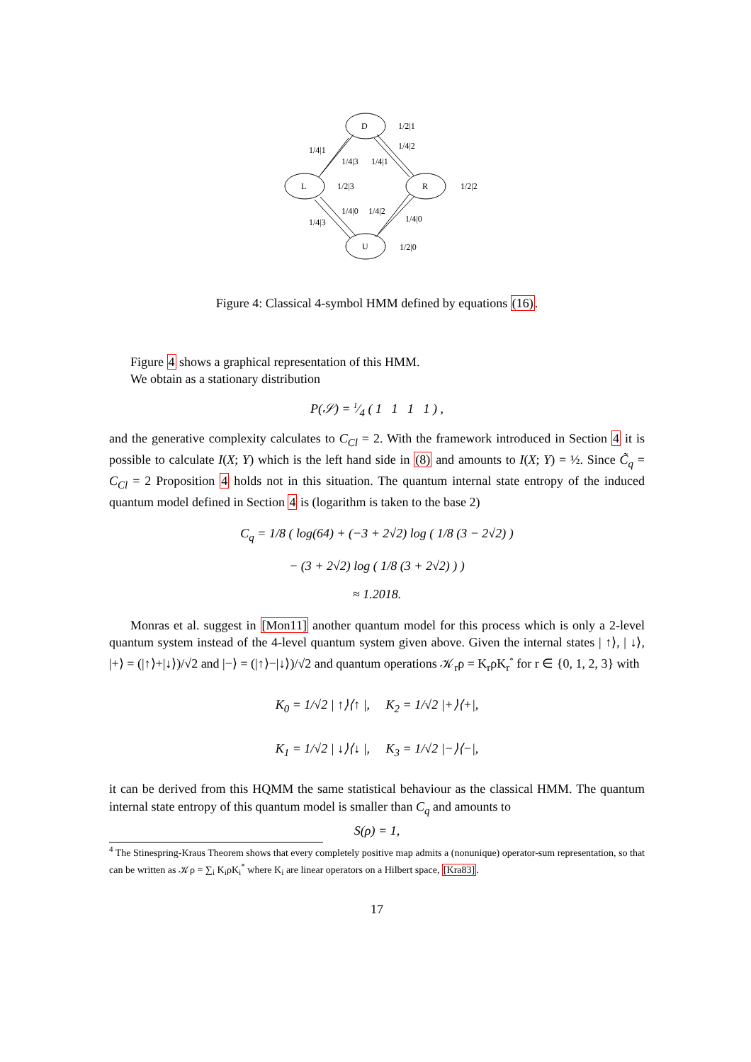D
L
R
U
1/2|1
1/4|1
1/4|2
1/4|3
1/4|1
1/2|3
1/2|2
1/4|0
1/4|2
1/4|3
1/4|0
1/2|0
Figure 4: Classical 4-symbol HMM defined by equations (16).
Figure 4 shows a graphical representation of this HMM.
We obtain as a stationary distribution
P(𝒮) = 1⁄4 ( 1 1 1 1 ) ,
and the generative complexity calculates to C<sub>Cl</sub> = 2. With the framework introduced in Section 4 it is possible to calculate I(X; Y) which is the left hand side in (8) and amounts to I(X; Y) = ½. Since C̃<sub>q</sub> = C<sub>Cl</sub> = 2 Proposition 4 holds not in this situation. The quantum internal state entropy of the induced quantum model defined in Section 4 is (logarithm is taken to the base 2)
C<sub>q</sub> = 1/8 ( log(64) + (−3 + 2√2) log ( 1/8 (3 − 2√2) )
− (3 + 2√2) log ( 1/8 (3 + 2√2) ) )
≈ 1.2018.
Monras et al. suggest in [Mon11] another quantum model for this process which is only a 2-level quantum system instead of the 4-level quantum system given above. Given the internal states | ↑⟩, | ↓⟩, |+⟩ = (|↑⟩+|↓⟩)/√2 and |−⟩ = (|↑⟩−|↓⟩)/√2 and quantum operations 𝒦<sub>r</sub>ρ = K<sub>r</sub>ρK<sub>r</sub><sup>*</sup> for r ∈ {0, 1, 2, 3} with
K<sub>0</sub> = 1/√2 | ↑⟩⟨↑ |, K<sub>2</sub> = 1/√2 |+⟩⟨+|,
K<sub>1</sub> = 1/√2 | ↓⟩⟨↓ |, K<sub>3</sub> = 1/√2 |−⟩⟨−|,
it can be derived from this HQMM the same statistical behaviour as the classical HMM. The quantum internal state entropy of this quantum model is smaller than C<sub>q</sub> and amounts to
S(ρ) = 1,
<sup>4</sup> The Stinespring-Kraus Theorem shows that every completely positive map admits a (nonunique) operator-sum representation, so that can be written as 𝒦ρ = ∑<sub>i</sub> K<sub>i</sub>ρK<sub>i</sub><sup>*</sup> where K<sub>i</sub> are linear operators on a Hilbert space, [Kra83].
17